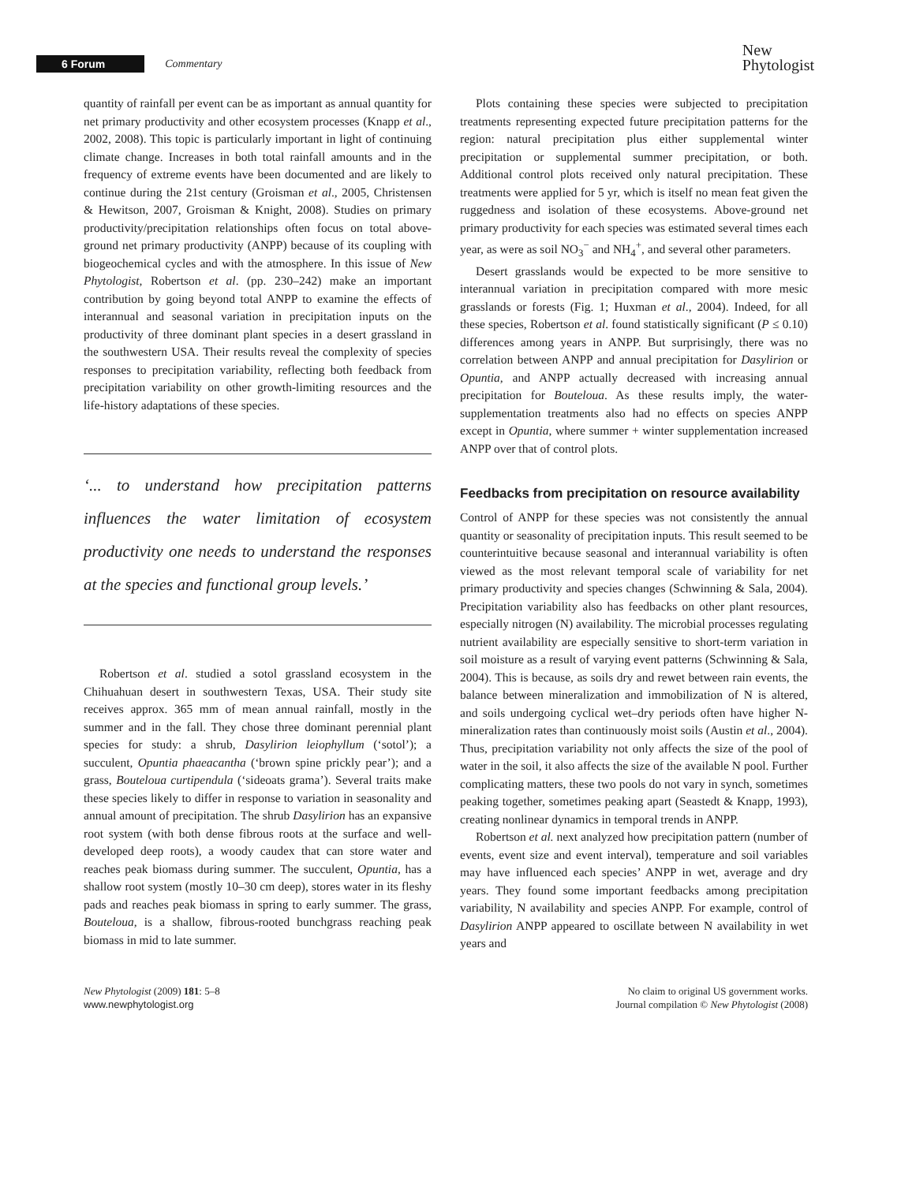6 Forum Commentary
New
Phytologist
quantity of rainfall per event can be as important as annual quantity for net primary productivity and other ecosystem processes (Knapp et al., 2002, 2008). This topic is particularly important in light of continuing climate change. Increases in both total rainfall amounts and in the frequency of extreme events have been documented and are likely to continue during the 21st century (Groisman et al., 2005, Christensen & Hewitson, 2007, Groisman & Knight, 2008). Studies on primary productivity/precipitation relationships often focus on total above-ground net primary productivity (ANPP) because of its coupling with biogeochemical cycles and with the atmosphere. In this issue of New Phytologist, Robertson et al. (pp. 230–242) make an important contribution by going beyond total ANPP to examine the effects of interannual and seasonal variation in precipitation inputs on the productivity of three dominant plant species in a desert grassland in the southwestern USA. Their results reveal the complexity of species responses to precipitation variability, reflecting both feedback from precipitation variability on other growth-limiting resources and the life-history adaptations of these species.
‘... to understand how precipitation patterns influences the water limitation of ecosystem productivity one needs to understand the responses at the species and functional group levels.’
Robertson et al. studied a sotol grassland ecosystem in the Chihuahuan desert in southwestern Texas, USA. Their study site receives approx. 365 mm of mean annual rainfall, mostly in the summer and in the fall. They chose three dominant perennial plant species for study: a shrub, Dasylirion leiophyllum (‘sotol’); a succulent, Opuntia phaeacantha (‘brown spine prickly pear’); and a grass, Bouteloua curtipendula (‘sideoats grama’). Several traits make these species likely to differ in response to variation in seasonality and annual amount of precipitation. The shrub Dasylirion has an expansive root system (with both dense fibrous roots at the surface and well-developed deep roots), a woody caudex that can store water and reaches peak biomass during summer. The succulent, Opuntia, has a shallow root system (mostly 10–30 cm deep), stores water in its fleshy pads and reaches peak biomass in spring to early summer. The grass, Bouteloua, is a shallow, fibrous-rooted bunchgrass reaching peak biomass in mid to late summer.
Plots containing these species were subjected to precipitation treatments representing expected future precipitation patterns for the region: natural precipitation plus either supplemental winter precipitation or supplemental summer precipitation, or both. Additional control plots received only natural precipitation. These treatments were applied for 5 yr, which is itself no mean feat given the ruggedness and isolation of these ecosystems. Above-ground net primary productivity for each species was estimated several times each year, as were as soil NO<sub>3</sub><sup>−</sup> and NH<sub>4</sub><sup>+</sup>, and several other parameters.
Desert grasslands would be expected to be more sensitive to interannual variation in precipitation compared with more mesic grasslands or forests (Fig. 1; Huxman et al., 2004). Indeed, for all these species, Robertson et al. found statistically significant (P ≤ 0.10) differences among years in ANPP. But surprisingly, there was no correlation between ANPP and annual precipitation for Dasylirion or Opuntia, and ANPP actually decreased with increasing annual precipitation for Bouteloua. As these results imply, the water-supplementation treatments also had no effects on species ANPP except in Opuntia, where summer + winter supplementation increased ANPP over that of control plots.
Feedbacks from precipitation on resource availability
Control of ANPP for these species was not consistently the annual quantity or seasonality of precipitation inputs. This result seemed to be counterintuitive because seasonal and interannual variability is often viewed as the most relevant temporal scale of variability for net primary productivity and species changes (Schwinning & Sala, 2004). Precipitation variability also has feedbacks on other plant resources, especially nitrogen (N) availability. The microbial processes regulating nutrient availability are especially sensitive to short-term variation in soil moisture as a result of varying event patterns (Schwinning & Sala, 2004). This is because, as soils dry and rewet between rain events, the balance between mineralization and immobilization of N is altered, and soils undergoing cyclical wet–dry periods often have higher N-mineralization rates than continuously moist soils (Austin et al., 2004). Thus, precipitation variability not only affects the size of the pool of water in the soil, it also affects the size of the available N pool. Further complicating matters, these two pools do not vary in synch, sometimes peaking together, sometimes peaking apart (Seastedt & Knapp, 1993), creating nonlinear dynamics in temporal trends in ANPP.
Robertson et al. next analyzed how precipitation pattern (number of events, event size and event interval), temperature and soil variables may have influenced each species’ ANPP in wet, average and dry years. They found some important feedbacks among precipitation variability, N availability and species ANPP. For example, control of Dasylirion ANPP appeared to oscillate between N availability in wet years and
New Phytologist (2009) 181: 5–8
www.newphytologist.org
No claim to original US government works.
Journal compilation © New Phytologist (2008)